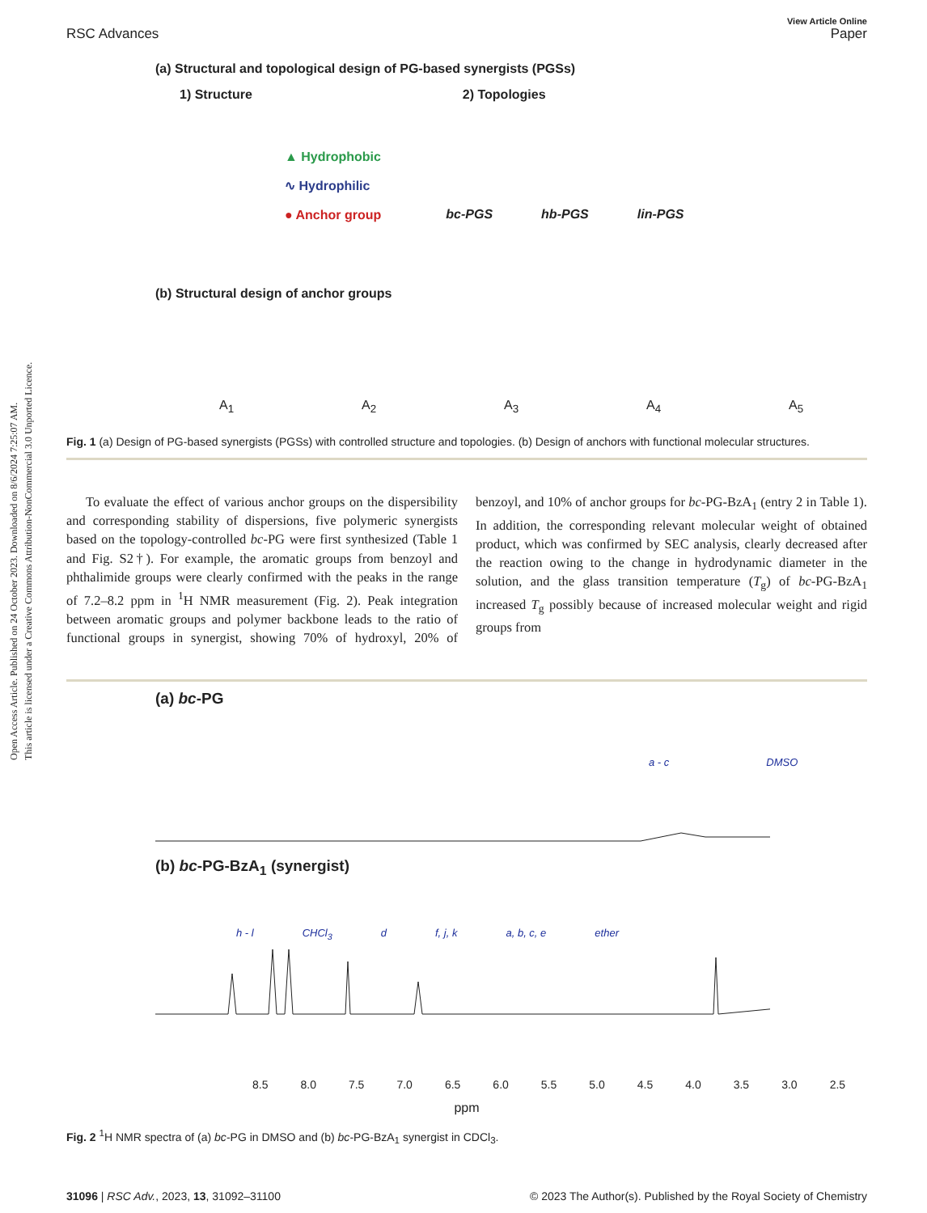Open Access Article. Published on 24 October 2023. Downloaded on 8/6/2024 7:25:07 AM.
This article is licensed under a Creative Commons Attribution-NonCommercial 3.0 Unported Licence.
RSC Advances
View Article Online
Paper
(a) Structural and topological design of PG-based synergists (PGSs)
1) Structure 2) Topologies
▲ Hydrophobic
∿ Hydrophilic
● Anchor group
bc-PGS hb-PGS lin-PGS
(b) Structural design of anchor groups
A<sub>1</sub> A<sub>2</sub> A<sub>3</sub> A<sub>4</sub> A<sub>5</sub>
Fig. 1 (a) Design of PG-based synergists (PGSs) with controlled structure and topologies. (b) Design of anchors with functional molecular structures.
To evaluate the effect of various anchor groups on the dispersibility and corresponding stability of dispersions, five polymeric synergists based on the topology-controlled bc-PG were first synthesized (Table 1 and Fig. S2†). For example, the aromatic groups from benzoyl and phthalimide groups were clearly confirmed with the peaks in the range of 7.2–8.2 ppm in <sup>1</sup>H NMR measurement (Fig. 2). Peak integration between aromatic groups and polymer backbone leads to the ratio of functional groups in synergist, showing 70% of hydroxyl, 20% of benzoyl, and 10% of anchor groups for bc-PG-BzA<sub>1</sub> (entry 2 in Table 1). In addition, the corresponding relevant molecular weight of obtained product, which was confirmed by SEC analysis, clearly decreased after the reaction owing to the change in hydrodynamic diameter in the solution, and the glass transition temperature (T<sub>g</sub>) of bc-PG-BzA<sub>1</sub> increased T<sub>g</sub> possibly because of increased molecular weight and rigid groups from
(a) bc-PG
a - c DMSO
(b) bc-PG-BzA<sub>1</sub> (synergist)
h - l CHCl<sub>3</sub> d f, j, k a, b, c, e ether
8.5 8.0 7.5 7.0 6.5 6.0 5.5 5.0 4.5 4.0 3.5 3.0 2.5
ppm
Fig. 2 <sup>1</sup>H NMR spectra of (a) bc-PG in DMSO and (b) bc-PG-BzA<sub>1</sub> synergist in CDCl<sub>3</sub>.
31096 | RSC Adv., 2023, 13, 31092–31100 © 2023 The Author(s). Published by the Royal Society of Chemistry